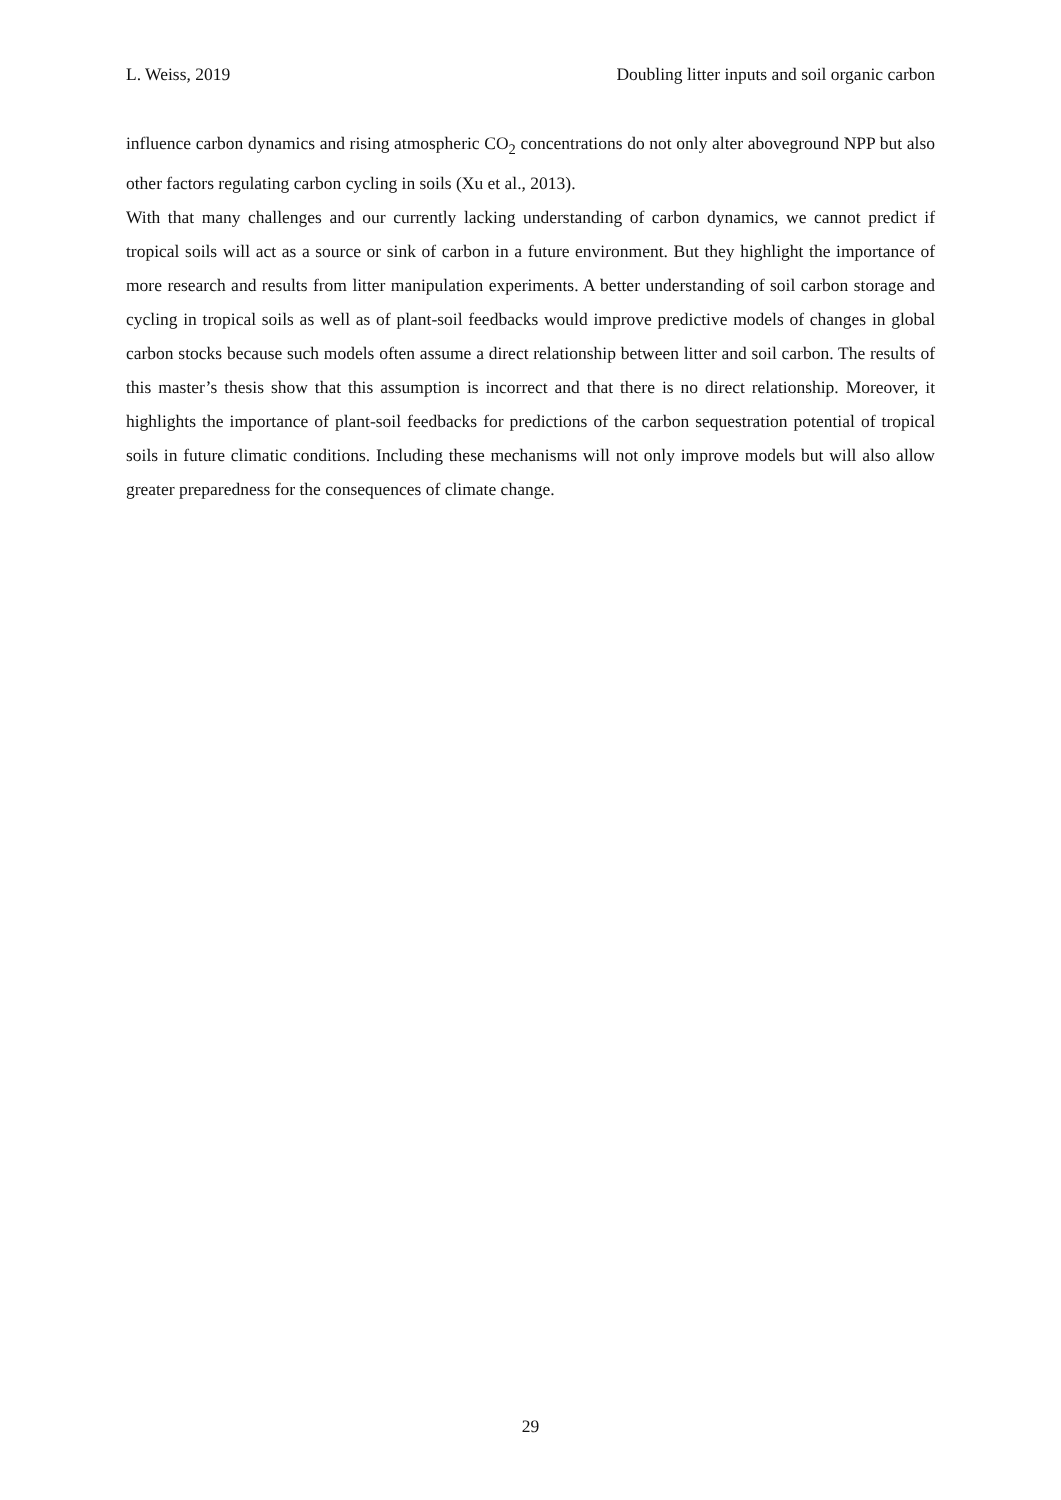L. Weiss, 2019 Doubling litter inputs and soil organic carbon
influence carbon dynamics and rising atmospheric CO<sub>2</sub> concentrations do not only alter aboveground NPP but also other factors regulating carbon cycling in soils (Xu et al., 2013).
With that many challenges and our currently lacking understanding of carbon dynamics, we cannot predict if tropical soils will act as a source or sink of carbon in a future environment. But they highlight the importance of more research and results from litter manipulation experiments. A better understanding of soil carbon storage and cycling in tropical soils as well as of plant-soil feedbacks would improve predictive models of changes in global carbon stocks because such models often assume a direct relationship between litter and soil carbon. The results of this master’s thesis show that this assumption is incorrect and that there is no direct relationship. Moreover, it highlights the importance of plant-soil feedbacks for predictions of the carbon sequestration potential of tropical soils in future climatic conditions. Including these mechanisms will not only improve models but will also allow greater preparedness for the consequences of climate change.
29